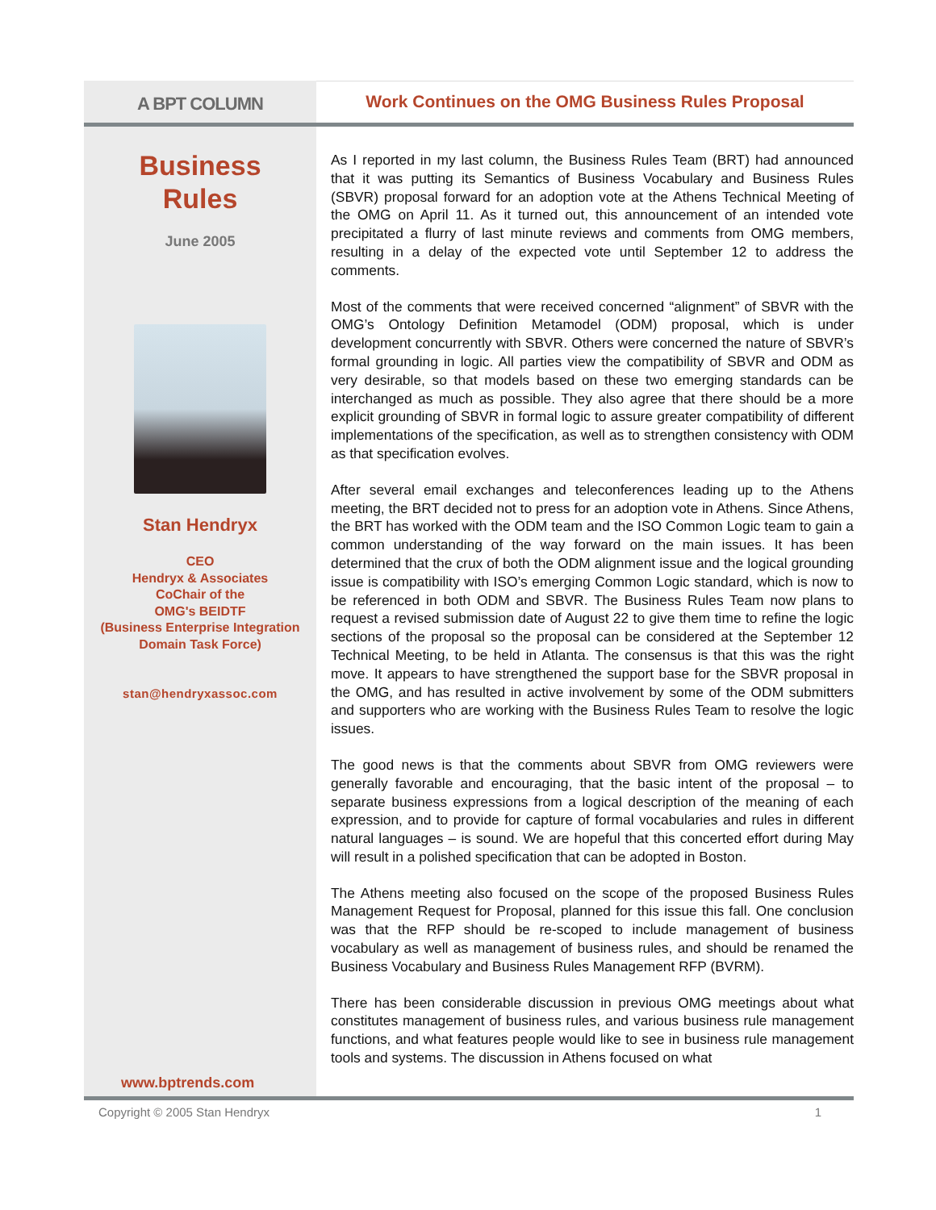A BPT COLUMN
Work Continues on the OMG Business Rules Proposal
Business
Rules
June 2005
Stan Hendryx
CEO
Hendryx & Associates
CoChair of the
OMG's BEIDTF
(Business Enterprise Integration
Domain Task Force)
stan@hendryxassoc.com
www.bptrends.com
As I reported in my last column, the Business Rules Team (BRT) had announced that it was putting its Semantics of Business Vocabulary and Business Rules (SBVR) proposal forward for an adoption vote at the Athens Technical Meeting of the OMG on April 11. As it turned out, this announcement of an intended vote precipitated a flurry of last minute reviews and comments from OMG members, resulting in a delay of the expected vote until September 12 to address the comments.
Most of the comments that were received concerned “alignment” of SBVR with the OMG’s Ontology Definition Metamodel (ODM) proposal, which is under development concurrently with SBVR. Others were concerned the nature of SBVR’s formal grounding in logic. All parties view the compatibility of SBVR and ODM as very desirable, so that models based on these two emerging standards can be interchanged as much as possible. They also agree that there should be a more explicit grounding of SBVR in formal logic to assure greater compatibility of different implementations of the specification, as well as to strengthen consistency with ODM as that specification evolves.
After several email exchanges and teleconferences leading up to the Athens meeting, the BRT decided not to press for an adoption vote in Athens. Since Athens, the BRT has worked with the ODM team and the ISO Common Logic team to gain a common understanding of the way forward on the main issues. It has been determined that the crux of both the ODM alignment issue and the logical grounding issue is compatibility with ISO’s emerging Common Logic standard, which is now to be referenced in both ODM and SBVR. The Business Rules Team now plans to request a revised submission date of August 22 to give them time to refine the logic sections of the proposal so the proposal can be considered at the September 12 Technical Meeting, to be held in Atlanta. The consensus is that this was the right move. It appears to have strengthened the support base for the SBVR proposal in the OMG, and has resulted in active involvement by some of the ODM submitters and supporters who are working with the Business Rules Team to resolve the logic issues.
The good news is that the comments about SBVR from OMG reviewers were generally favorable and encouraging, that the basic intent of the proposal – to separate business expressions from a logical description of the meaning of each expression, and to provide for capture of formal vocabularies and rules in different natural languages – is sound. We are hopeful that this concerted effort during May will result in a polished specification that can be adopted in Boston.
The Athens meeting also focused on the scope of the proposed Business Rules Management Request for Proposal, planned for this issue this fall. One conclusion was that the RFP should be re-scoped to include management of business vocabulary as well as management of business rules, and should be renamed the Business Vocabulary and Business Rules Management RFP (BVRM).
There has been considerable discussion in previous OMG meetings about what constitutes management of business rules, and various business rule management functions, and what features people would like to see in business rule management tools and systems. The discussion in Athens focused on what
Copyright © 2005 Stan Hendryx 1